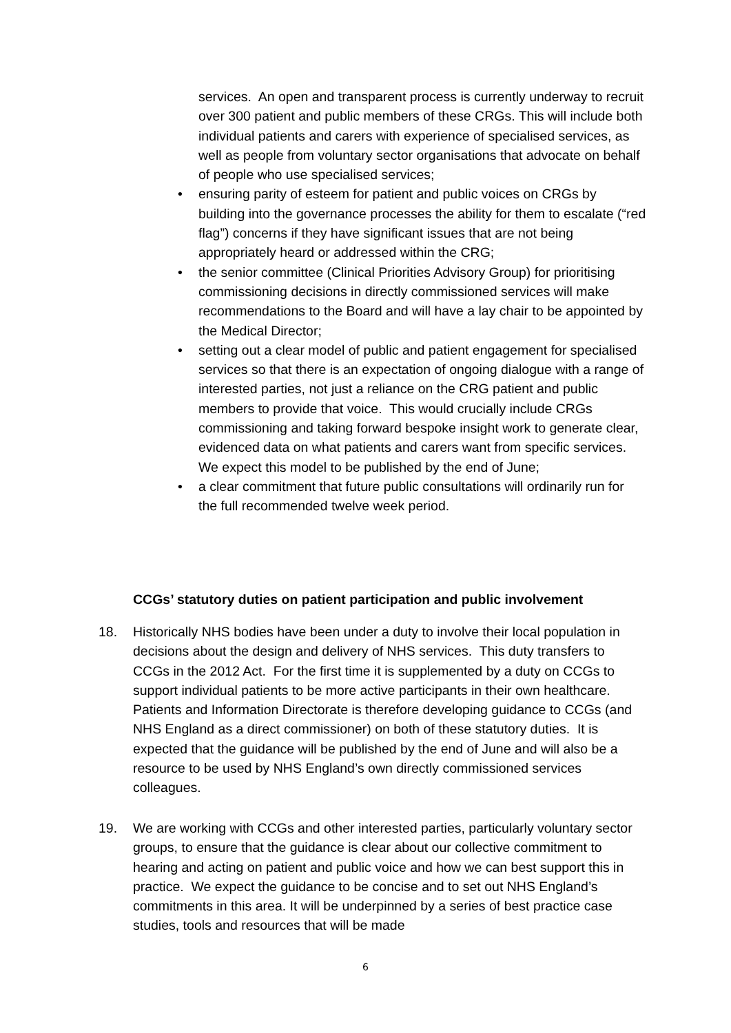services. An open and transparent process is currently underway to recruit over 300 patient and public members of these CRGs. This will include both individual patients and carers with experience of specialised services, as well as people from voluntary sector organisations that advocate on behalf of people who use specialised services;
• ensuring parity of esteem for patient and public voices on CRGs by building into the governance processes the ability for them to escalate (“red flag”) concerns if they have significant issues that are not being appropriately heard or addressed within the CRG;
• the senior committee (Clinical Priorities Advisory Group) for prioritising commissioning decisions in directly commissioned services will make recommendations to the Board and will have a lay chair to be appointed by the Medical Director;
• setting out a clear model of public and patient engagement for specialised services so that there is an expectation of ongoing dialogue with a range of interested parties, not just a reliance on the CRG patient and public members to provide that voice. This would crucially include CRGs commissioning and taking forward bespoke insight work to generate clear, evidenced data on what patients and carers want from specific services. We expect this model to be published by the end of June;
• a clear commitment that future public consultations will ordinarily run for the full recommended twelve week period.
CCGs’ statutory duties on patient participation and public involvement
18. Historically NHS bodies have been under a duty to involve their local population in decisions about the design and delivery of NHS services. This duty transfers to CCGs in the 2012 Act. For the first time it is supplemented by a duty on CCGs to support individual patients to be more active participants in their own healthcare. Patients and Information Directorate is therefore developing guidance to CCGs (and NHS England as a direct commissioner) on both of these statutory duties. It is expected that the guidance will be published by the end of June and will also be a resource to be used by NHS England’s own directly commissioned services colleagues.
19. We are working with CCGs and other interested parties, particularly voluntary sector groups, to ensure that the guidance is clear about our collective commitment to hearing and acting on patient and public voice and how we can best support this in practice. We expect the guidance to be concise and to set out NHS England’s commitments in this area. It will be underpinned by a series of best practice case studies, tools and resources that will be made
6